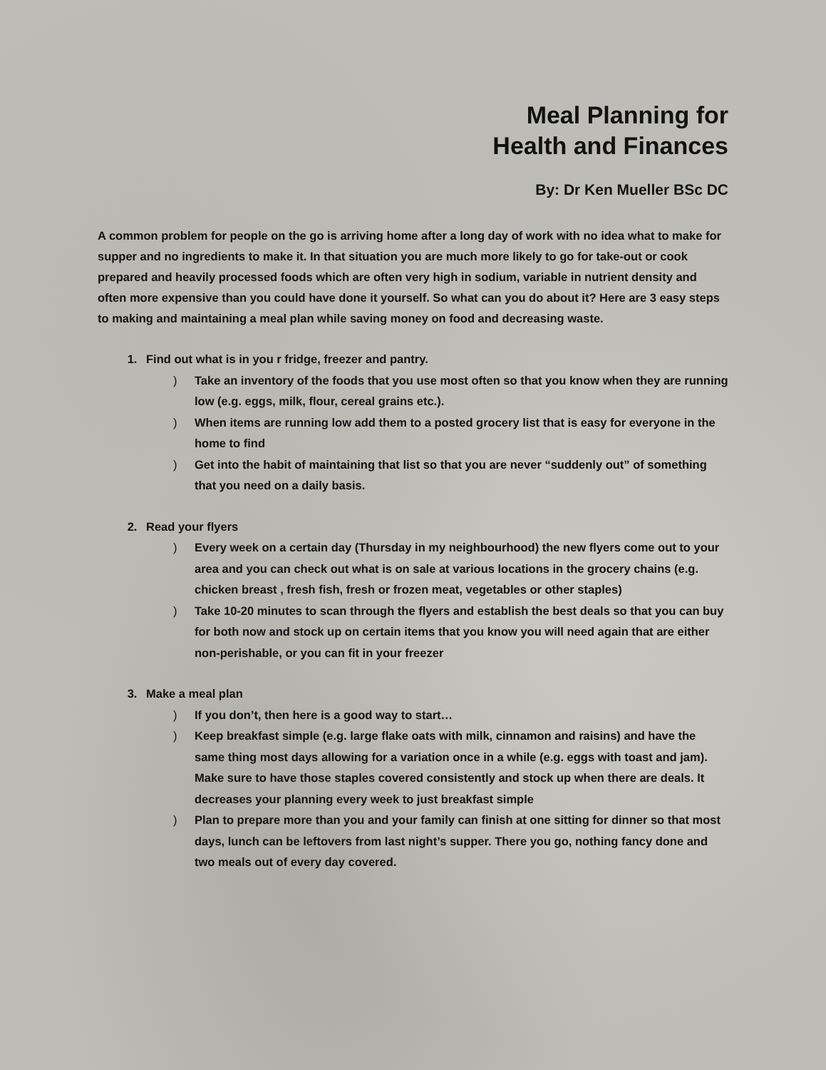Meal Planning for
Health and Finances
By: Dr Ken Mueller BSc DC
A common problem for people on the go is arriving home after a long day of work with no idea what to make for supper and no ingredients to make it. In that situation you are much more likely to go for take-out or cook prepared and heavily processed foods which are often very high in sodium, variable in nutrient density and often more expensive than you could have done it yourself. So what can you do about it? Here are 3 easy steps to making and maintaining a meal plan while saving money on food and decreasing waste.
1. Find out what is in you r fridge, freezer and pantry.
) Take an inventory of the foods that you use most often so that you know when they are running low (e.g. eggs, milk, flour, cereal grains etc.).
) When items are running low add them to a posted grocery list that is easy for everyone in the home to find
) Get into the habit of maintaining that list so that you are never “suddenly out” of something that you need on a daily basis.
2. Read your flyers
) Every week on a certain day (Thursday in my neighbourhood) the new flyers come out to your area and you can check out what is on sale at various locations in the grocery chains (e.g. chicken breast , fresh fish, fresh or frozen meat, vegetables or other staples)
) Take 10-20 minutes to scan through the flyers and establish the best deals so that you can buy for both now and stock up on certain items that you know you will need again that are either non-perishable, or you can fit in your freezer
3. Make a meal plan
) If you don’t, then here is a good way to start…
) Keep breakfast simple (e.g. large flake oats with milk, cinnamon and raisins) and have the same thing most days allowing for a variation once in a while (e.g. eggs with toast and jam). Make sure to have those staples covered consistently and stock up when there are deals. It decreases your planning every week to just breakfast simple
) Plan to prepare more than you and your family can finish at one sitting for dinner so that most days, lunch can be leftovers from last night’s supper. There you go, nothing fancy done and two meals out of every day covered.